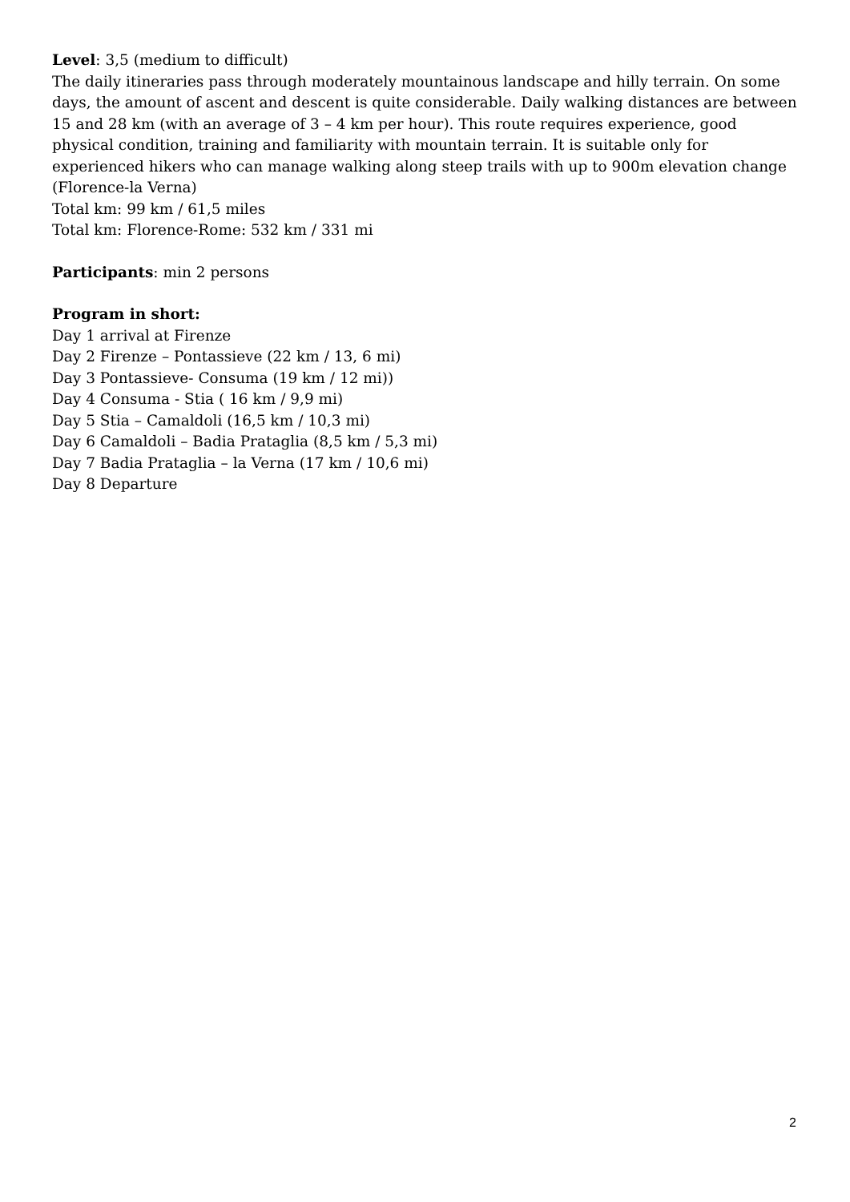Level: 3,5 (medium to difficult)
The daily itineraries pass through moderately mountainous landscape and hilly terrain. On some days, the amount of ascent and descent is quite considerable. Daily walking distances are between 15 and 28 km (with an average of 3 – 4 km per hour). This route requires experience, good physical condition, training and familiarity with mountain terrain. It is suitable only for experienced hikers who can manage walking along steep trails with up to 900m elevation change (Florence-la Verna)
Total km: 99 km / 61,5 miles
Total km: Florence-Rome: 532 km / 331 mi
Participants: min 2 persons
Program in short:
Day 1 arrival at Firenze
Day 2 Firenze – Pontassieve (22 km / 13, 6 mi)
Day 3 Pontassieve- Consuma (19 km / 12 mi))
Day 4 Consuma - Stia ( 16 km / 9,9 mi)
Day 5 Stia – Camaldoli (16,5 km / 10,3 mi)
Day 6 Camaldoli – Badia Prataglia (8,5 km / 5,3 mi)
Day 7 Badia Prataglia – la Verna (17 km / 10,6 mi)
Day 8 Departure
2